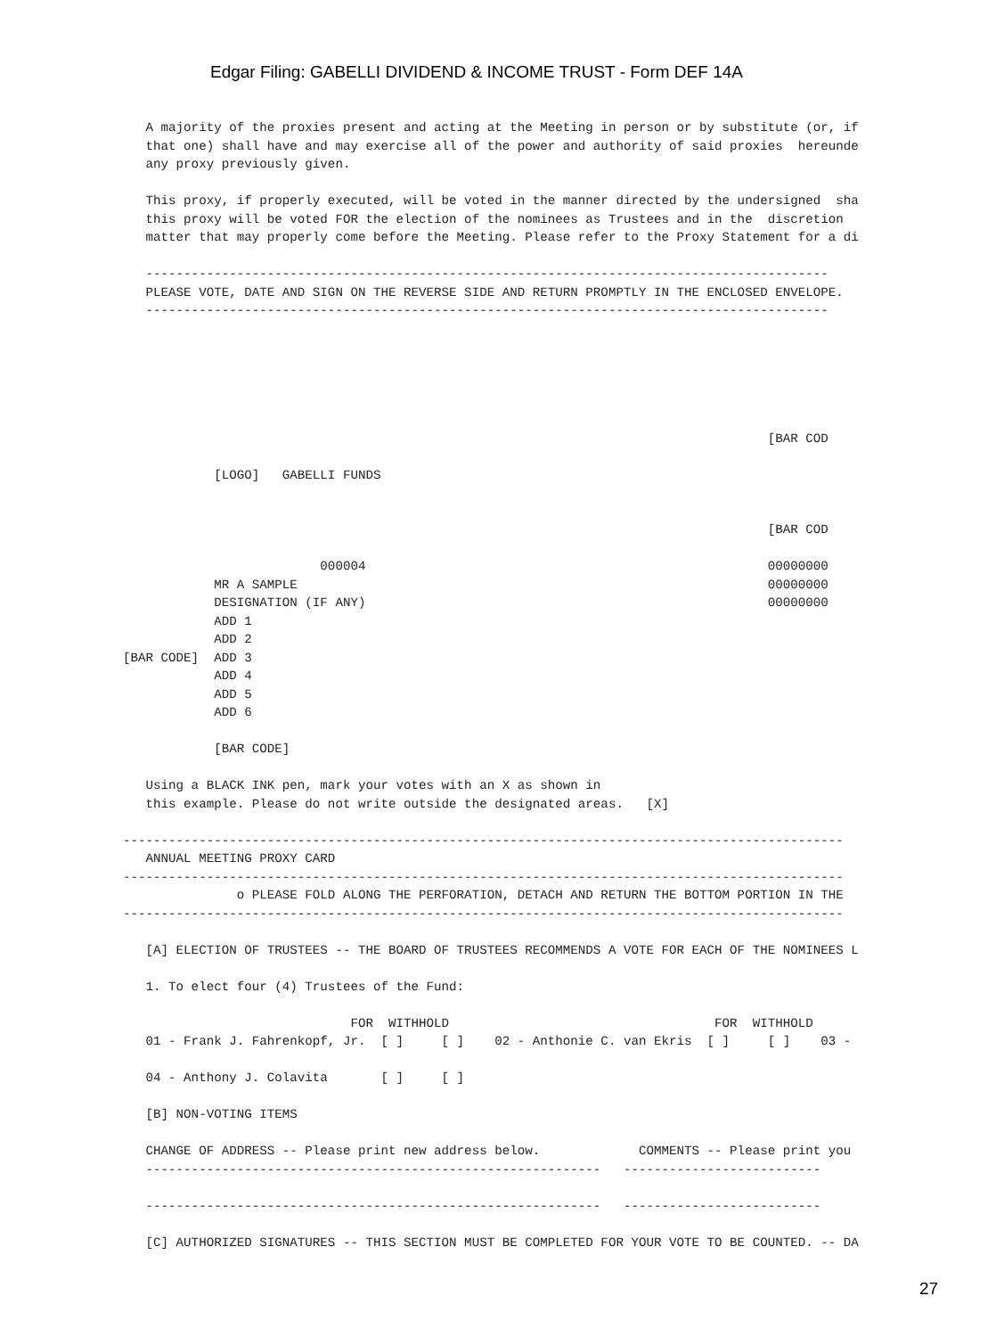Edgar Filing: GABELLI DIVIDEND & INCOME TRUST - Form DEF 14A
   A majority of the proxies present and acting at the Meeting in person or by substitute (or, if
   that one) shall have and may exercise all of the power and authority of said proxies  hereunde
   any proxy previously given.

   This proxy, if properly executed, will be voted in the manner directed by the undersigned  sha
   this proxy will be voted FOR the election of the nominees as Trustees and in the  discretion
   matter that may properly come before the Meeting. Please refer to the Proxy Statement for a di

   ------------------------------------------------------------------------------------------
   PLEASE VOTE, DATE AND SIGN ON THE REVERSE SIDE AND RETURN PROMPTLY IN THE ENCLOSED ENVELOPE.
   ------------------------------------------------------------------------------------------






                                                                                     [BAR COD

            [LOGO]   GABELLI FUNDS


                                                                                     [BAR COD

                          000004                                                     00000000
            MR A SAMPLE                                                              00000000
            DESIGNATION (IF ANY)                                                     00000000
            ADD 1
            ADD 2
[BAR CODE]  ADD 3
            ADD 4
            ADD 5
            ADD 6

            [BAR CODE]

   Using a BLACK INK pen, mark your votes with an X as shown in
   this example. Please do not write outside the designated areas.   [X]

-----------------------------------------------------------------------------------------------
   ANNUAL MEETING PROXY CARD
-----------------------------------------------------------------------------------------------
               o PLEASE FOLD ALONG THE PERFORATION, DETACH AND RETURN THE BOTTOM PORTION IN THE
-----------------------------------------------------------------------------------------------

   [A] ELECTION OF TRUSTEES -- THE BOARD OF TRUSTEES RECOMMENDS A VOTE FOR EACH OF THE NOMINEES L

   1. To elect four (4) Trustees of the Fund:

                              FOR  WITHHOLD                                   FOR  WITHHOLD
   01 - Frank J. Fahrenkopf, Jr.  [ ]     [ ]    02 - Anthonie C. van Ekris  [ ]     [ ]    03 -

   04 - Anthony J. Colavita       [ ]     [ ]

   [B] NON-VOTING ITEMS

   CHANGE OF ADDRESS -- Please print new address below.             COMMENTS -- Please print you
   ------------------------------------------------------------   --------------------------
   
   ------------------------------------------------------------   --------------------------

   [C] AUTHORIZED SIGNATURES -- THIS SECTION MUST BE COMPLETED FOR YOUR VOTE TO BE COUNTED. -- DA
27